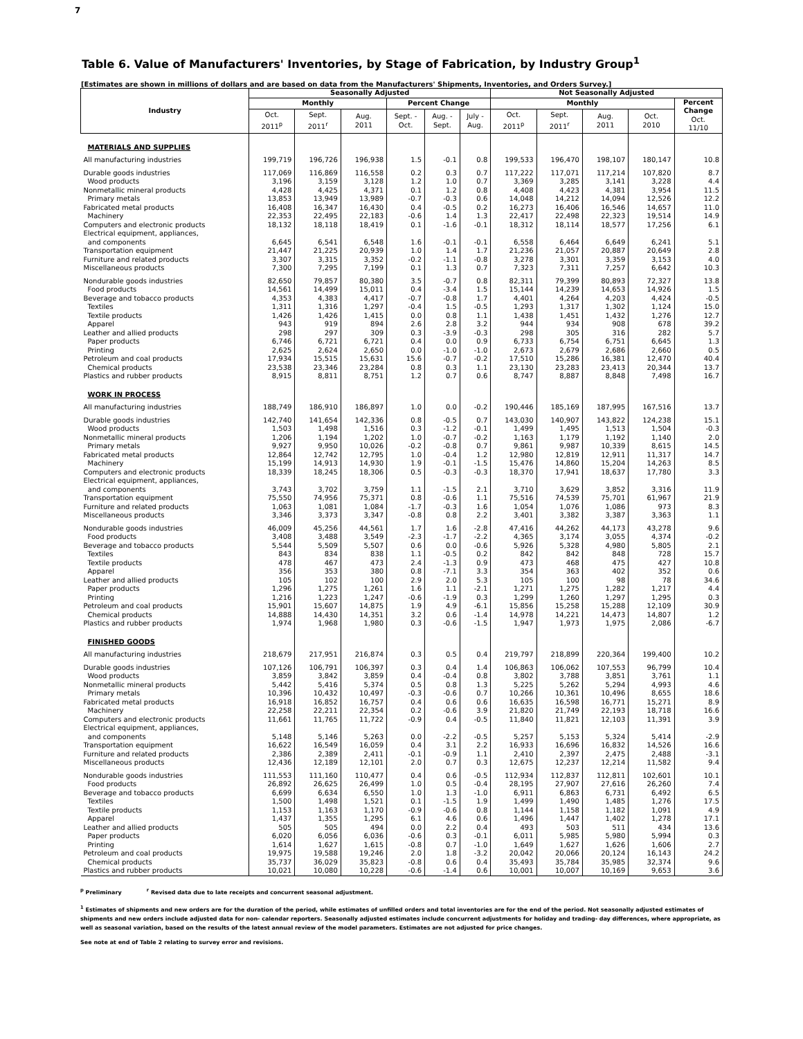7
Table 6. Value of Manufacturers' Inventories, by Stage of Fabrication, by Industry Group<sup>1</sup>
[Estimates are shown in millions of dollars and are based on data from the Manufacturers' Shipments, Inventories, and Orders Survey.]
| Industry | Seasonally Adjusted | | | | | | Not Seasonally Adjusted | | | | |
| --- | --- | --- | --- | --- | --- | --- | --- | --- | --- | --- | --- |
| | Monthly | | | Percent Change | | | Monthly | | | | Percent Change Oct. 11/10 |
| | Oct. 2011<sup>p</sup> | Sept. 2011<sup>r</sup> | Aug. 2011 | Sept. - Oct. | Aug. - Sept. | July - Aug. | Oct. 2011<sup>p</sup> | Sept. 2011<sup>r</sup> | Aug. 2011 | Oct. 2010 | |
| MATERIALS AND SUPPLIES | | | | | | | | | | | |
| All manufacturing industries | 199,719 | 196,726 | 196,938 | 1.5 | -0.1 | 0.8 | 199,533 | 196,470 | 198,107 | 180,147 | 10.8 |
| Durable goods industries | 117,069 | 116,869 | 116,558 | 0.2 | 0.3 | 0.7 | 117,222 | 117,071 | 117,214 | 107,820 | 8.7 |
| Wood products | 3,196 | 3,159 | 3,128 | 1.2 | 1.0 | 0.7 | 3,369 | 3,285 | 3,141 | 3,228 | 4.4 |
| Nonmetallic mineral products | 4,428 | 4,425 | 4,371 | 0.1 | 1.2 | 0.8 | 4,408 | 4,423 | 4,381 | 3,954 | 11.5 |
| Primary metals | 13,853 | 13,949 | 13,989 | -0.7 | -0.3 | 0.6 | 14,048 | 14,212 | 14,094 | 12,526 | 12.2 |
| Fabricated metal products | 16,408 | 16,347 | 16,430 | 0.4 | -0.5 | 0.2 | 16,273 | 16,406 | 16,546 | 14,657 | 11.0 |
| Machinery | 22,353 | 22,495 | 22,183 | -0.6 | 1.4 | 1.3 | 22,417 | 22,498 | 22,323 | 19,514 | 14.9 |
| Computers and electronic products | 18,132 | 18,118 | 18,419 | 0.1 | -1.6 | -0.1 | 18,312 | 18,114 | 18,577 | 17,256 | 6.1 |
| Electrical equipment, appliances, and components | 6,645 | 6,541 | 6,548 | 1.6 | -0.1 | -0.1 | 6,558 | 6,464 | 6,649 | 6,241 | 5.1 |
| Transportation equipment | 21,447 | 21,225 | 20,939 | 1.0 | 1.4 | 1.7 | 21,236 | 21,057 | 20,887 | 20,649 | 2.8 |
| Furniture and related products | 3,307 | 3,315 | 3,352 | -0.2 | -1.1 | -0.8 | 3,278 | 3,301 | 3,359 | 3,153 | 4.0 |
| Miscellaneous products | 7,300 | 7,295 | 7,199 | 0.1 | 1.3 | 0.7 | 7,323 | 7,311 | 7,257 | 6,642 | 10.3 |
| Nondurable goods industries | 82,650 | 79,857 | 80,380 | 3.5 | -0.7 | 0.8 | 82,311 | 79,399 | 80,893 | 72,327 | 13.8 |
| Food products | 14,561 | 14,499 | 15,011 | 0.4 | -3.4 | 1.5 | 15,144 | 14,239 | 14,653 | 14,926 | 1.5 |
| Beverage and tobacco products | 4,353 | 4,383 | 4,417 | -0.7 | -0.8 | 1.7 | 4,401 | 4,264 | 4,203 | 4,424 | -0.5 |
| Textiles | 1,311 | 1,316 | 1,297 | -0.4 | 1.5 | -0.5 | 1,293 | 1,317 | 1,302 | 1,124 | 15.0 |
| Textile products | 1,426 | 1,426 | 1,415 | 0.0 | 0.8 | 1.1 | 1,438 | 1,451 | 1,432 | 1,276 | 12.7 |
| Apparel | 943 | 919 | 894 | 2.6 | 2.8 | 3.2 | 944 | 934 | 908 | 678 | 39.2 |
| Leather and allied products | 298 | 297 | 309 | 0.3 | -3.9 | -0.3 | 298 | 305 | 316 | 282 | 5.7 |
| Paper products | 6,746 | 6,721 | 6,721 | 0.4 | 0.0 | 0.9 | 6,733 | 6,754 | 6,751 | 6,645 | 1.3 |
| Printing | 2,625 | 2,624 | 2,650 | 0.0 | -1.0 | -1.0 | 2,673 | 2,679 | 2,686 | 2,660 | 0.5 |
| Petroleum and coal products | 17,934 | 15,515 | 15,631 | 15.6 | -0.7 | -0.2 | 17,510 | 15,286 | 16,381 | 12,470 | 40.4 |
| Chemical products | 23,538 | 23,346 | 23,284 | 0.8 | 0.3 | 1.1 | 23,130 | 23,283 | 23,413 | 20,344 | 13.7 |
| Plastics and rubber products | 8,915 | 8,811 | 8,751 | 1.2 | 0.7 | 0.6 | 8,747 | 8,887 | 8,848 | 7,498 | 16.7 |
| WORK IN PROCESS | | | | | | | | | | | |
| All manufacturing industries | 188,749 | 186,910 | 186,897 | 1.0 | 0.0 | -0.2 | 190,446 | 185,169 | 187,995 | 167,516 | 13.7 |
| Durable goods industries | 142,740 | 141,654 | 142,336 | 0.8 | -0.5 | 0.7 | 143,030 | 140,907 | 143,822 | 124,238 | 15.1 |
| Wood products | 1,503 | 1,498 | 1,516 | 0.3 | -1.2 | -0.1 | 1,499 | 1,495 | 1,513 | 1,504 | -0.3 |
| Nonmetallic mineral products | 1,206 | 1,194 | 1,202 | 1.0 | -0.7 | -0.2 | 1,163 | 1,179 | 1,192 | 1,140 | 2.0 |
| Primary metals | 9,927 | 9,950 | 10,026 | -0.2 | -0.8 | 0.7 | 9,861 | 9,987 | 10,339 | 8,615 | 14.5 |
| Fabricated metal products | 12,864 | 12,742 | 12,795 | 1.0 | -0.4 | 1.2 | 12,980 | 12,819 | 12,911 | 11,317 | 14.7 |
| Machinery | 15,199 | 14,913 | 14,930 | 1.9 | -0.1 | -1.5 | 15,476 | 14,860 | 15,204 | 14,263 | 8.5 |
| Computers and electronic products | 18,339 | 18,245 | 18,306 | 0.5 | -0.3 | -0.3 | 18,370 | 17,941 | 18,637 | 17,780 | 3.3 |
| Electrical equipment, appliances, and components | 3,743 | 3,702 | 3,759 | 1.1 | -1.5 | 2.1 | 3,710 | 3,629 | 3,852 | 3,316 | 11.9 |
| Transportation equipment | 75,550 | 74,956 | 75,371 | 0.8 | -0.6 | 1.1 | 75,516 | 74,539 | 75,701 | 61,967 | 21.9 |
| Furniture and related products | 1,063 | 1,081 | 1,084 | -1.7 | -0.3 | 1.6 | 1,054 | 1,076 | 1,086 | 973 | 8.3 |
| Miscellaneous products | 3,346 | 3,373 | 3,347 | -0.8 | 0.8 | 2.2 | 3,401 | 3,382 | 3,387 | 3,363 | 1.1 |
| Nondurable goods industries | 46,009 | 45,256 | 44,561 | 1.7 | 1.6 | -2.8 | 47,416 | 44,262 | 44,173 | 43,278 | 9.6 |
| Food products | 3,408 | 3,488 | 3,549 | -2.3 | -1.7 | -2.2 | 4,365 | 3,174 | 3,055 | 4,374 | -0.2 |
| Beverage and tobacco products | 5,544 | 5,509 | 5,507 | 0.6 | 0.0 | -0.6 | 5,926 | 5,328 | 4,980 | 5,805 | 2.1 |
| Textiles | 843 | 834 | 838 | 1.1 | -0.5 | 0.2 | 842 | 842 | 848 | 728 | 15.7 |
| Textile products | 478 | 467 | 473 | 2.4 | -1.3 | 0.9 | 473 | 468 | 475 | 427 | 10.8 |
| Apparel | 356 | 353 | 380 | 0.8 | -7.1 | 3.3 | 354 | 363 | 402 | 352 | 0.6 |
| Leather and allied products | 105 | 102 | 100 | 2.9 | 2.0 | 5.3 | 105 | 100 | 98 | 78 | 34.6 |
| Paper products | 1,296 | 1,275 | 1,261 | 1.6 | 1.1 | -2.1 | 1,271 | 1,275 | 1,282 | 1,217 | 4.4 |
| Printing | 1,216 | 1,223 | 1,247 | -0.6 | -1.9 | 0.3 | 1,299 | 1,260 | 1,297 | 1,295 | 0.3 |
| Petroleum and coal products | 15,901 | 15,607 | 14,875 | 1.9 | 4.9 | -6.1 | 15,856 | 15,258 | 15,288 | 12,109 | 30.9 |
| Chemical products | 14,888 | 14,430 | 14,351 | 3.2 | 0.6 | -1.4 | 14,978 | 14,221 | 14,473 | 14,807 | 1.2 |
| Plastics and rubber products | 1,974 | 1,968 | 1,980 | 0.3 | -0.6 | -1.5 | 1,947 | 1,973 | 1,975 | 2,086 | -6.7 |
| FINISHED GOODS | | | | | | | | | | | |
| All manufacturing industries | 218,679 | 217,951 | 216,874 | 0.3 | 0.5 | 0.4 | 219,797 | 218,899 | 220,364 | 199,400 | 10.2 |
| Durable goods industries | 107,126 | 106,791 | 106,397 | 0.3 | 0.4 | 1.4 | 106,863 | 106,062 | 107,553 | 96,799 | 10.4 |
| Wood products | 3,859 | 3,842 | 3,859 | 0.4 | -0.4 | 0.8 | 3,802 | 3,788 | 3,851 | 3,761 | 1.1 |
| Nonmetallic mineral products | 5,442 | 5,416 | 5,374 | 0.5 | 0.8 | 1.3 | 5,225 | 5,262 | 5,294 | 4,993 | 4.6 |
| Primary metals | 10,396 | 10,432 | 10,497 | -0.3 | -0.6 | 0.7 | 10,266 | 10,361 | 10,496 | 8,655 | 18.6 |
| Fabricated metal products | 16,918 | 16,852 | 16,757 | 0.4 | 0.6 | 0.6 | 16,635 | 16,598 | 16,771 | 15,271 | 8.9 |
| Machinery | 22,258 | 22,211 | 22,354 | 0.2 | -0.6 | 3.9 | 21,820 | 21,749 | 22,193 | 18,718 | 16.6 |
| Computers and electronic products | 11,661 | 11,765 | 11,722 | -0.9 | 0.4 | -0.5 | 11,840 | 11,821 | 12,103 | 11,391 | 3.9 |
| Electrical equipment, appliances, and components | 5,148 | 5,146 | 5,263 | 0.0 | -2.2 | -0.5 | 5,257 | 5,153 | 5,324 | 5,414 | -2.9 |
| Transportation equipment | 16,622 | 16,549 | 16,059 | 0.4 | 3.1 | 2.2 | 16,933 | 16,696 | 16,832 | 14,526 | 16.6 |
| Furniture and related products | 2,386 | 2,389 | 2,411 | -0.1 | -0.9 | 1.1 | 2,410 | 2,397 | 2,475 | 2,488 | -3.1 |
| Miscellaneous products | 12,436 | 12,189 | 12,101 | 2.0 | 0.7 | 0.3 | 12,675 | 12,237 | 12,214 | 11,582 | 9.4 |
| Nondurable goods industries | 111,553 | 111,160 | 110,477 | 0.4 | 0.6 | -0.5 | 112,934 | 112,837 | 112,811 | 102,601 | 10.1 |
| Food products | 26,892 | 26,625 | 26,499 | 1.0 | 0.5 | -0.4 | 28,195 | 27,907 | 27,616 | 26,260 | 7.4 |
| Beverage and tobacco products | 6,699 | 6,634 | 6,550 | 1.0 | 1.3 | -1.0 | 6,911 | 6,863 | 6,731 | 6,492 | 6.5 |
| Textiles | 1,500 | 1,498 | 1,521 | 0.1 | -1.5 | 1.9 | 1,499 | 1,490 | 1,485 | 1,276 | 17.5 |
| Textile products | 1,153 | 1,163 | 1,170 | -0.9 | -0.6 | 0.8 | 1,144 | 1,158 | 1,182 | 1,091 | 4.9 |
| Apparel | 1,437 | 1,355 | 1,295 | 6.1 | 4.6 | 0.6 | 1,496 | 1,447 | 1,402 | 1,278 | 17.1 |
| Leather and allied products | 505 | 505 | 494 | 0.0 | 2.2 | 0.4 | 493 | 503 | 511 | 434 | 13.6 |
| Paper products | 6,020 | 6,056 | 6,036 | -0.6 | 0.3 | -0.1 | 6,011 | 5,985 | 5,980 | 5,994 | 0.3 |
| Printing | 1,614 | 1,627 | 1,615 | -0.8 | 0.7 | -1.0 | 1,649 | 1,627 | 1,626 | 1,606 | 2.7 |
| Petroleum and coal products | 19,975 | 19,588 | 19,246 | 2.0 | 1.8 | -3.2 | 20,042 | 20,066 | 20,124 | 16,143 | 24.2 |
| Chemical products | 35,737 | 36,029 | 35,823 | -0.8 | 0.6 | 0.4 | 35,493 | 35,784 | 35,985 | 32,374 | 9.6 |
| Plastics and rubber products | 10,021 | 10,080 | 10,228 | -0.6 | -1.4 | 0.6 | 10,001 | 10,007 | 10,169 | 9,653 | 3.6 |
<sup>p</sup> Preliminary <sup>r</sup> Revised data due to late receipts and concurrent seasonal adjustment.
<sup>1</sup> Estimates of shipments and new orders are for the duration of the period, while estimates of unfilled orders and total inventories are for the end of the period. Not seasonally adjusted estimates of shipments and new orders include adjusted data for non- calendar reporters. Seasonally adjusted estimates include concurrent adjustments for holiday and trading- day differences, where appropriate, as well as seasonal variation, based on the results of the latest annual review of the model parameters. Estimates are not adjusted for price changes.
See note at end of Table 2 relating to survey error and revisions.